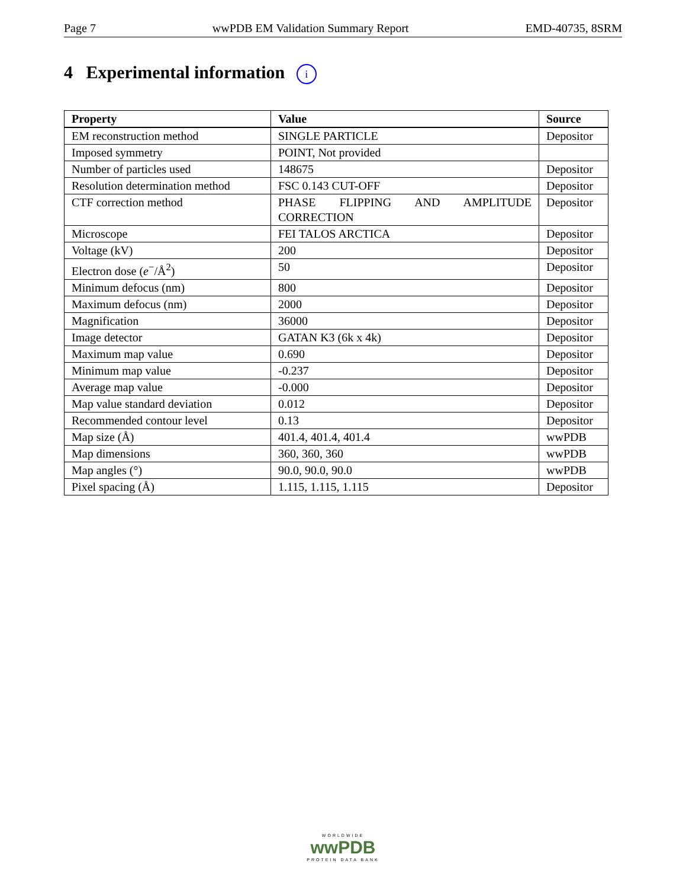Page 7 wwPDB EM Validation Summary Report EMD-40735, 8SRM
4 Experimental information i
| Property | Value | Source |
| --- | --- | --- |
| EM reconstruction method | SINGLE PARTICLE | Depositor |
| Imposed symmetry | POINT, Not provided | |
| Number of particles used | 148675 | Depositor |
| Resolution determination method | FSC 0.143 CUT-OFF | Depositor |
| CTF correction method | PHASE FLIPPING AND AMPLITUDE CORRECTION | Depositor |
| Microscope | FEI TALOS ARCTICA | Depositor |
| Voltage (kV) | 200 | Depositor |
| Electron dose ( e<sup>−</sup>/Å<sup>2</sup>) | 50 | Depositor |
| Minimum defocus (nm) | 800 | Depositor |
| Maximum defocus (nm) | 2000 | Depositor |
| Magnification | 36000 | Depositor |
| Image detector | GATAN K3 (6k x 4k) | Depositor |
| Maximum map value | 0.690 | Depositor |
| Minimum map value | -0.237 | Depositor |
| Average map value | -0.000 | Depositor |
| Map value standard deviation | 0.012 | Depositor |
| Recommended contour level | 0.13 | Depositor |
| Map size (Å) | 401.4, 401.4, 401.4 | wwPDB |
| Map dimensions | 360, 360, 360 | wwPDB |
| Map angles (°) | 90.0, 90.0, 90.0 | wwPDB |
| Pixel spacing (Å) | 1.115, 1.115, 1.115 | Depositor |
WORLDWIDE
wwPDB
PROTEIN DATA BANK